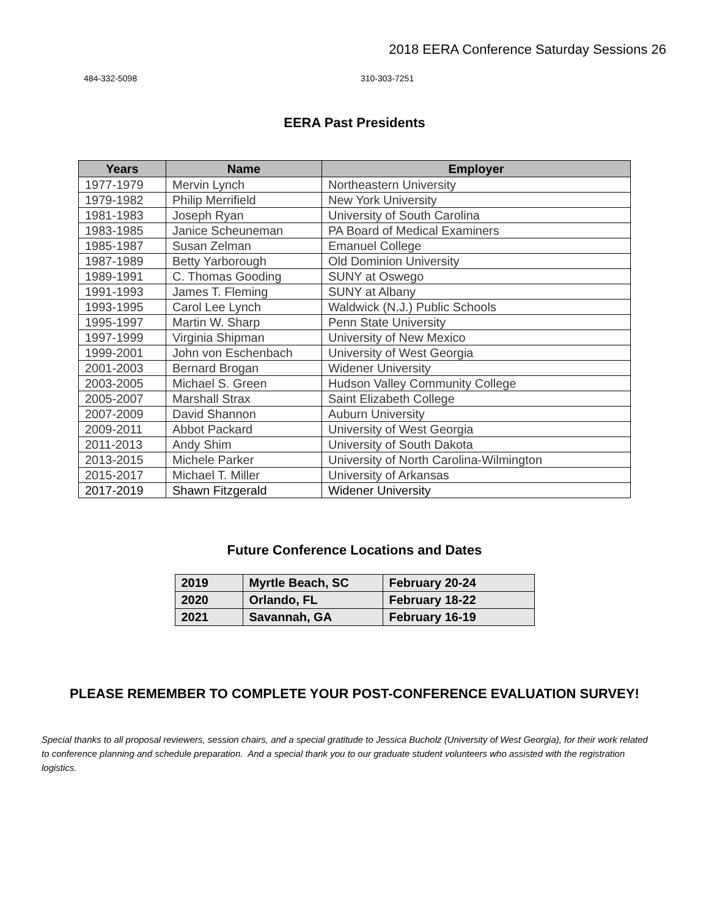2018 EERA Conference Saturday Sessions 26
484-332-5098 310-303-7251
EERA Past Presidents
| Years | Name | Employer |
| --- | --- | --- |
| 1977-1979 | Mervin Lynch | Northeastern University |
| 1979-1982 | Philip Merrifield | New York University |
| 1981-1983 | Joseph Ryan | University of South Carolina |
| 1983-1985 | Janice Scheuneman | PA Board of Medical Examiners |
| 1985-1987 | Susan Zelman | Emanuel College |
| 1987-1989 | Betty Yarborough | Old Dominion University |
| 1989-1991 | C. Thomas Gooding | SUNY at Oswego |
| 1991-1993 | James T. Fleming | SUNY at Albany |
| 1993-1995 | Carol Lee Lynch | Waldwick (N.J.) Public Schools |
| 1995-1997 | Martin W. Sharp | Penn State University |
| 1997-1999 | Virginia Shipman | University of New Mexico |
| 1999-2001 | John von Eschenbach | University of West Georgia |
| 2001-2003 | Bernard Brogan | Widener University |
| 2003-2005 | Michael S. Green | Hudson Valley Community College |
| 2005-2007 | Marshall Strax | Saint Elizabeth College |
| 2007-2009 | David Shannon | Auburn University |
| 2009-2011 | Abbot Packard | University of West Georgia |
| 2011-2013 | Andy Shim | University of South Dakota |
| 2013-2015 | Michele Parker | University of North Carolina-Wilmington |
| 2015-2017 | Michael T. Miller | University of Arkansas |
| 2017-2019 | Shawn Fitzgerald | Widener University |
Future Conference Locations and Dates
| 2019 | Myrtle Beach, SC | February 20-24 |
| 2020 | Orlando, FL | February 18-22 |
| 2021 | Savannah, GA | February 16-19 |
PLEASE REMEMBER TO COMPLETE YOUR POST-CONFERENCE EVALUATION SURVEY!
Special thanks to all proposal reviewers, session chairs, and a special gratitude to Jessica Bucholz (University of West Georgia), for their work related to conference planning and schedule preparation. And a special thank you to our graduate student volunteers who assisted with the registration logistics.